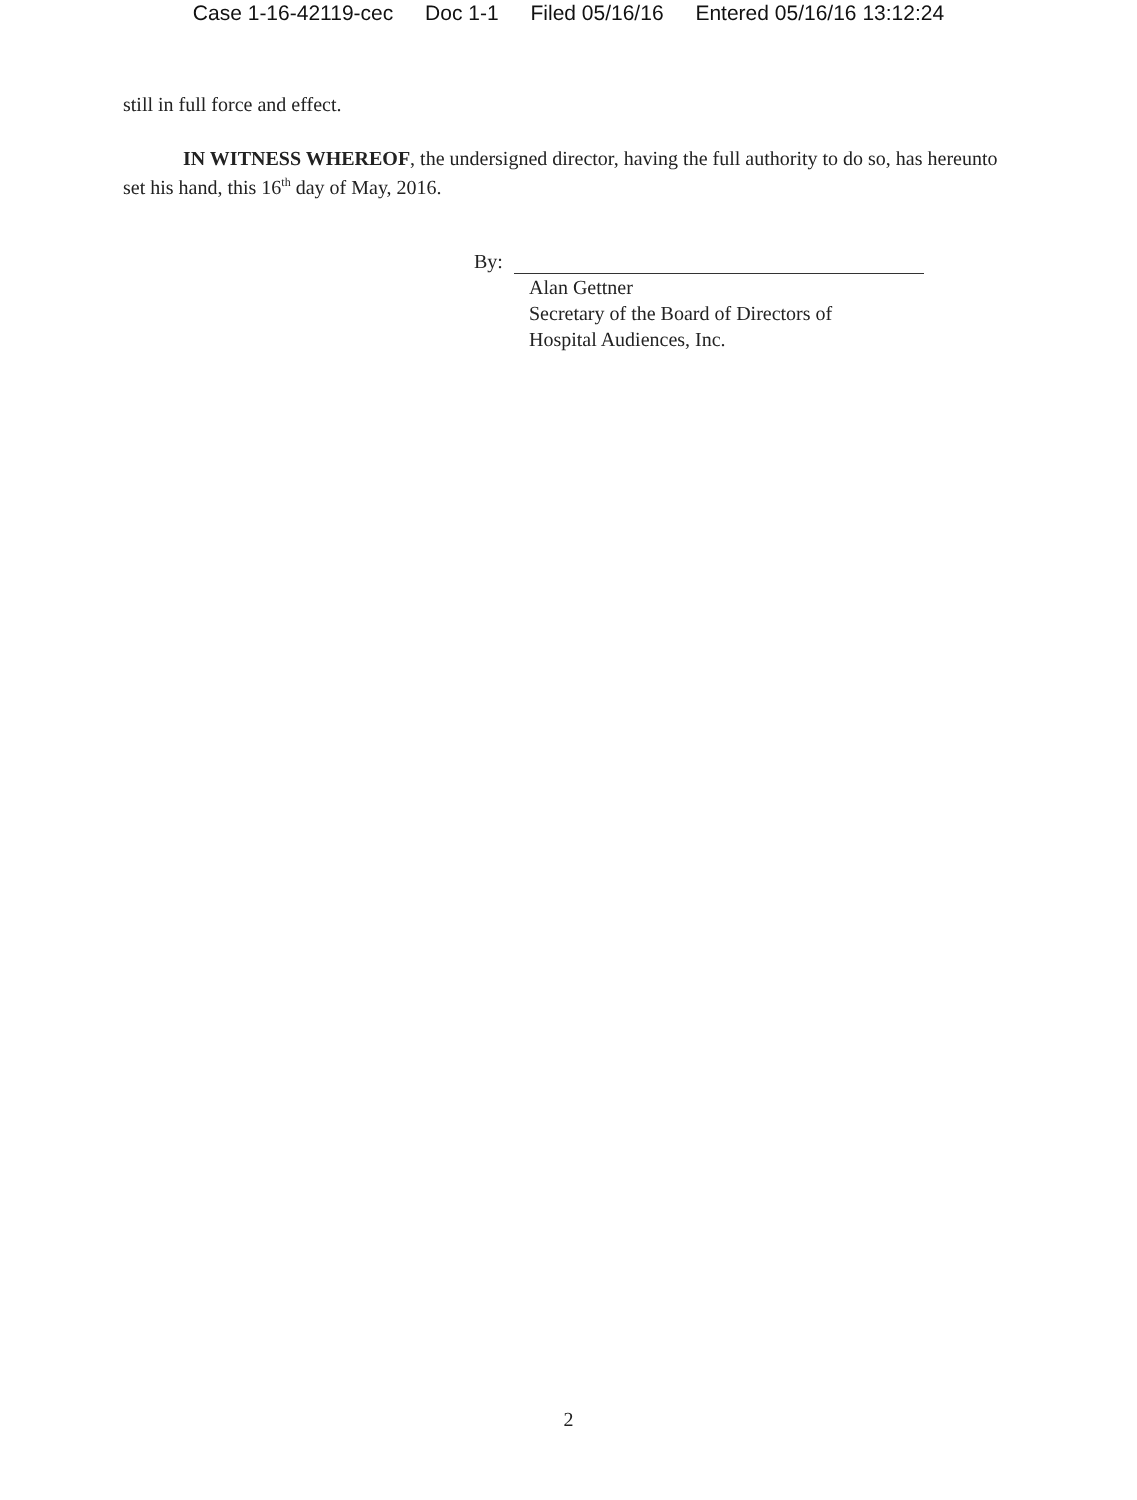Case 1-16-42119-cec Doc 1-1 Filed 05/16/16 Entered 05/16/16 13:12:24
still in full force and effect.
IN WITNESS WHEREOF, the undersigned director, having the full authority to do so, has hereunto set his hand, this 16<sup>th</sup> day of May, 2016.
By:
Alan Gettner
Secretary of the Board of Directors of
Hospital Audiences, Inc.
2